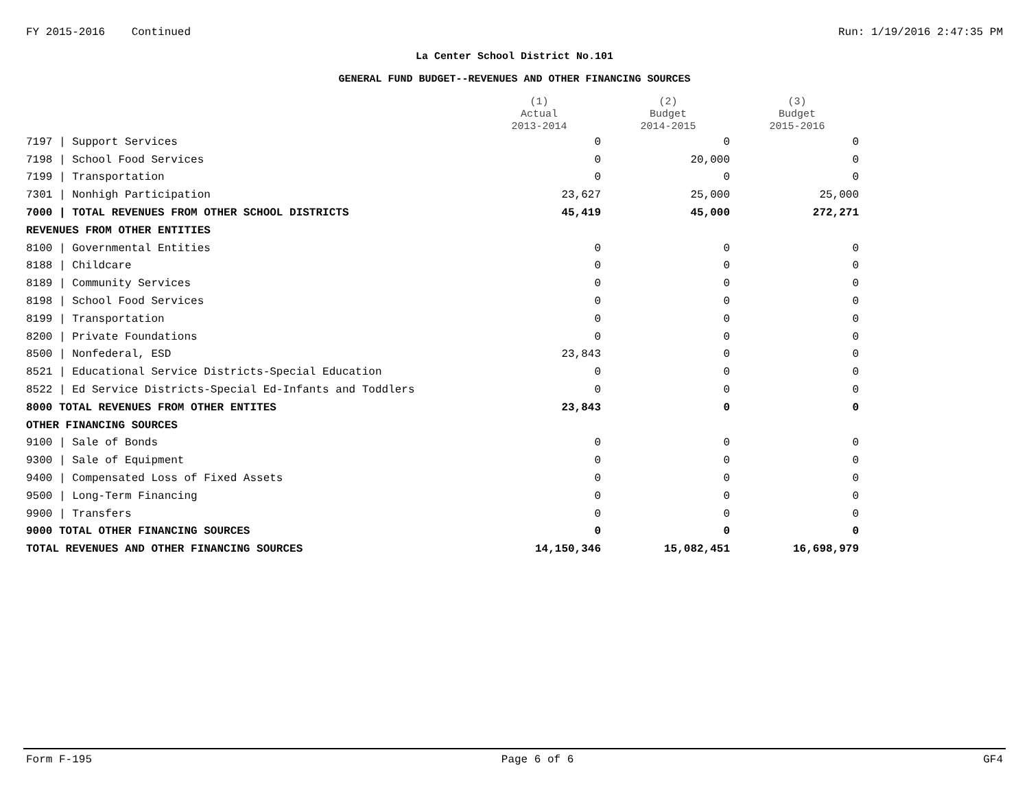FY 2015-2016 Continued Run: 1/19/2016 2:47:35 PM
La Center School District No.101
GENERAL FUND BUDGET--REVENUES AND OTHER FINANCING SOURCES
| | (1) Actual 2013-2014 | (2) Budget 2014-2015 | (3) Budget 2015-2016 |
| --- | --- | --- | --- |
| 7197 / Support Services | 0 | 0 | 0 |
| 7198 / School Food Services | 0 | 20,000 | 0 |
| 7199 / Transportation | 0 | 0 | 0 |
| 7301 / Nonhigh Participation | 23,627 | 25,000 | 25,000 |
| 7000 / TOTAL REVENUES FROM OTHER SCHOOL DISTRICTS | 45,419 | 45,000 | 272,271 |
| REVENUES FROM OTHER ENTITIES | | | |
| 8100 / Governmental Entities | 0 | 0 | 0 |
| 8188 / Childcare | 0 | 0 | 0 |
| 8189 / Community Services | 0 | 0 | 0 |
| 8198 / School Food Services | 0 | 0 | 0 |
| 8199 / Transportation | 0 | 0 | 0 |
| 8200 / Private Foundations | 0 | 0 | 0 |
| 8500 / Nonfederal, ESD | 23,843 | 0 | 0 |
| 8521 / Educational Service Districts-Special Education | 0 | 0 | 0 |
| 8522 / Ed Service Districts-Special Ed-Infants and Toddlers | 0 | 0 | 0 |
| 8000 TOTAL REVENUES FROM OTHER ENTITES | 23,843 | 0 | 0 |
| OTHER FINANCING SOURCES | | | |
| 9100 / Sale of Bonds | 0 | 0 | 0 |
| 9300 / Sale of Equipment | 0 | 0 | 0 |
| 9400 / Compensated Loss of Fixed Assets | 0 | 0 | 0 |
| 9500 / Long-Term Financing | 0 | 0 | 0 |
| 9900 / Transfers | 0 | 0 | 0 |
| 9000 TOTAL OTHER FINANCING SOURCES | 0 | 0 | 0 |
| TOTAL REVENUES AND OTHER FINANCING SOURCES | 14,150,346 | 15,082,451 | 16,698,979 |
Form F-195 Page 6 of 6 GF4